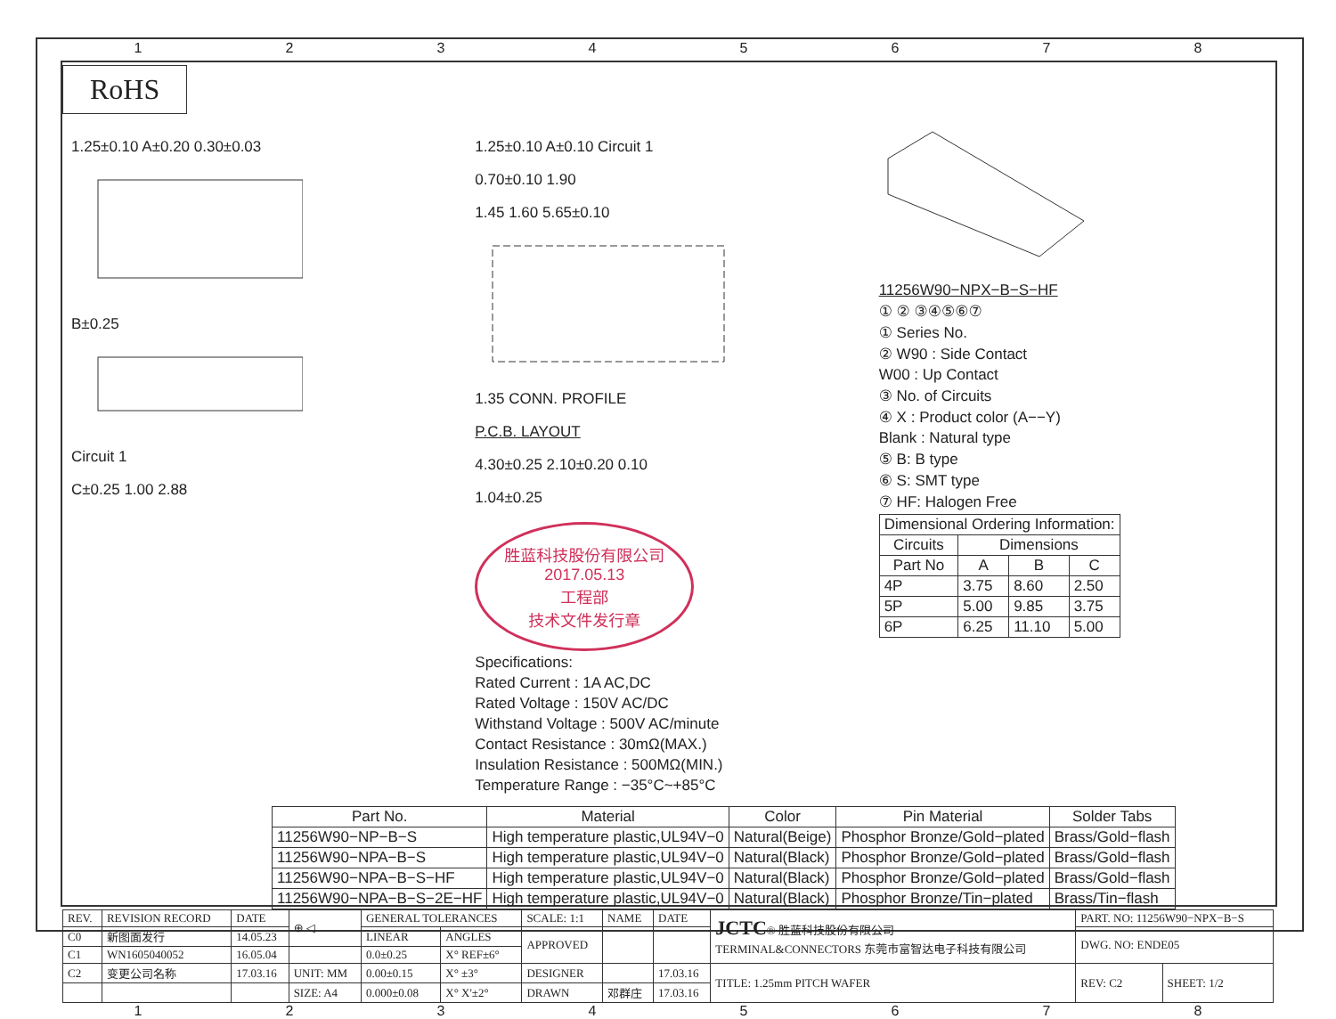12345678
RoHS
1.25±0.10 A±0.20 0.30±0.03
B±0.25
Circuit 1
C±0.25 1.00 2.88
1.25±0.10 A±0.10 Circuit 1
0.70±0.10 1.90
1.45 1.60 5.65±0.10
1.35 CONN. PROFILE
P.C.B. LAYOUT
4.30±0.25 2.10±0.20 0.10
1.04±0.25
胜蓝科技股份有限公司
2017.05.13
工程部
技术文件发行章
Specifications:
Rated Current : 1A AC,DC
Rated Voltage : 150V AC/DC
Withstand Voltage : 500V AC/minute
Contact Resistance : 30mΩ(MAX.)
Insulation Resistance : 500MΩ(MIN.)
Temperature Range : −35°C~+85°C
11256W90−NPX−B−S−HF
① ② ③④⑤⑥⑦
① Series No.
② W90 : Side Contact
W00 : Up Contact
③ No. of Circuits
④ X : Product color (A−−Y)
Blank : Natural type
⑤ B: B type
⑥ S: SMT type
⑦ HF: Halogen Free
| Dimensional Ordering Information: | | | |
| --- | --- | --- | --- |
| Circuits | Dimensions | | |
| Part No | A | B | C |
| 4P | 3.75 | 8.60 | 2.50 |
| 5P | 5.00 | 9.85 | 3.75 |
| 6P | 6.25 | 11.10 | 5.00 |
| Part No. | Material | Color | Pin Material | Solder Tabs |
| --- | --- | --- | --- | --- |
| 11256W90−NP−B−S | High temperature plastic,UL94V−0 | Natural(Beige) | Phosphor Bronze/Gold−plated | Brass/Gold−flash |
| 11256W90−NPA−B−S | High temperature plastic,UL94V−0 | Natural(Black) | Phosphor Bronze/Gold−plated | Brass/Gold−flash |
| 11256W90−NPA−B−S−HF | High temperature plastic,UL94V−0 | Natural(Black) | Phosphor Bronze/Gold−plated | Brass/Gold−flash |
| 11256W90−NPA−B−S−2E−HF | High temperature plastic,UL94V−0 | Natural(Black) | Phosphor Bronze/Tin−plated | Brass/Tin−flash |
| REV. | REVISION RECORD | DATE | ⊕ ◁ | GENERAL TOLERANCES | | SCALE: 1:1 | NAME | DATE | JCTC ® 胜蓝科技股份有限公司 TERMINAL&CONNECTORS 东莞市富智达电子科技有限公司 | PART. NO: 11256W90−NPX−B−S | |
| C0 | 新图面发行 | 14.05.23 | | LINEAR | ANGLES | APPROVED | | | | DWG. NO: ENDE05 | |
| C1 | WN1605040052 | 16.05.04 | | 0.0±0.25 | X° REF±6° | | | | | | |
| C2 | 变更公司名称 | 17.03.16 | UNIT: MM | 0.00±0.15 | X° ±3° | DESIGNER | | 17.03.16 | TITLE: 1.25mm PITCH WAFER | REV: C2 | SHEET: 1/2 |
| | | | SIZE: A4 | 0.000±0.08 | X° X'±2° | DRAWN | 邓群庄 | 17.03.16 | | | |
12345678